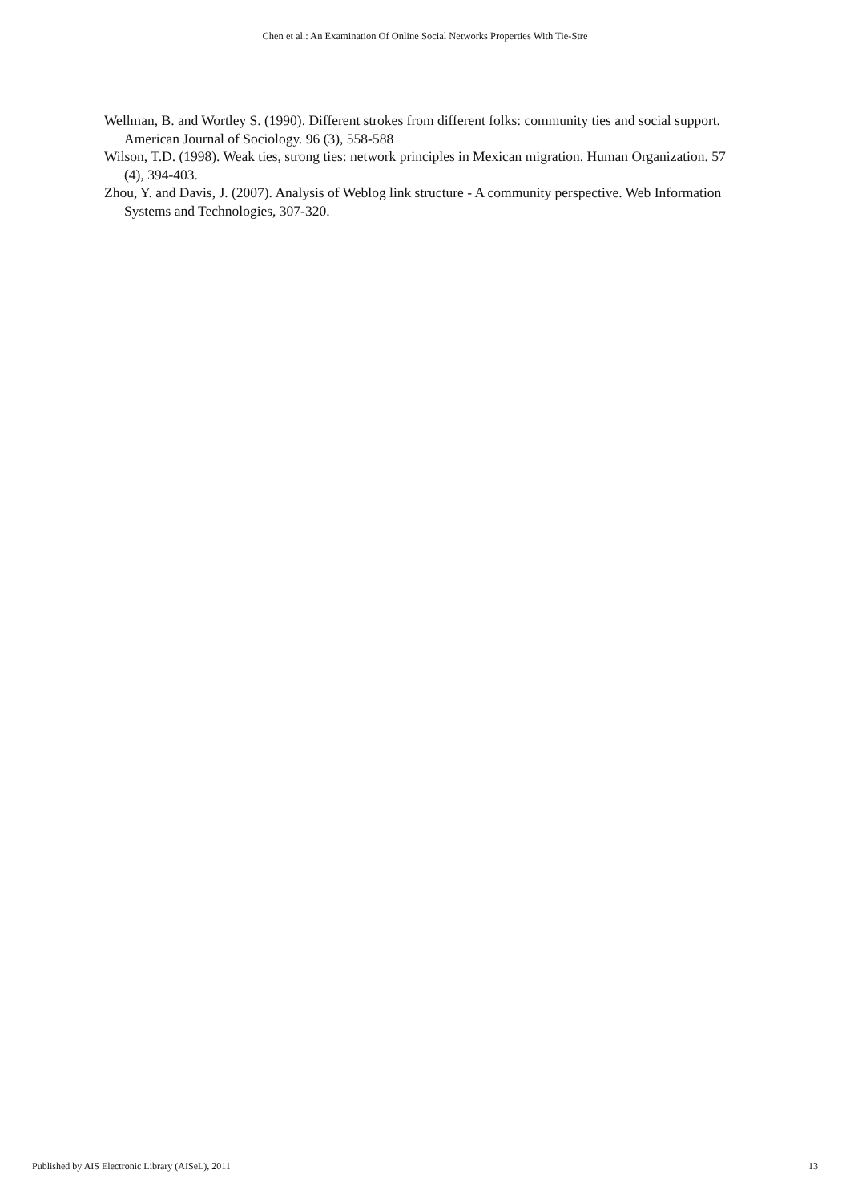Chen et al.: An Examination Of Online Social Networks Properties With Tie-Stre
Wellman, B. and Wortley S. (1990). Different strokes from different folks: community ties and social support. American Journal of Sociology. 96 (3), 558-588
Wilson, T.D. (1998). Weak ties, strong ties: network principles in Mexican migration. Human Organization. 57 (4), 394-403.
Zhou, Y. and Davis, J. (2007). Analysis of Weblog link structure - A community perspective. Web Information Systems and Technologies, 307-320.
Published by AIS Electronic Library (AISeL), 2011 13